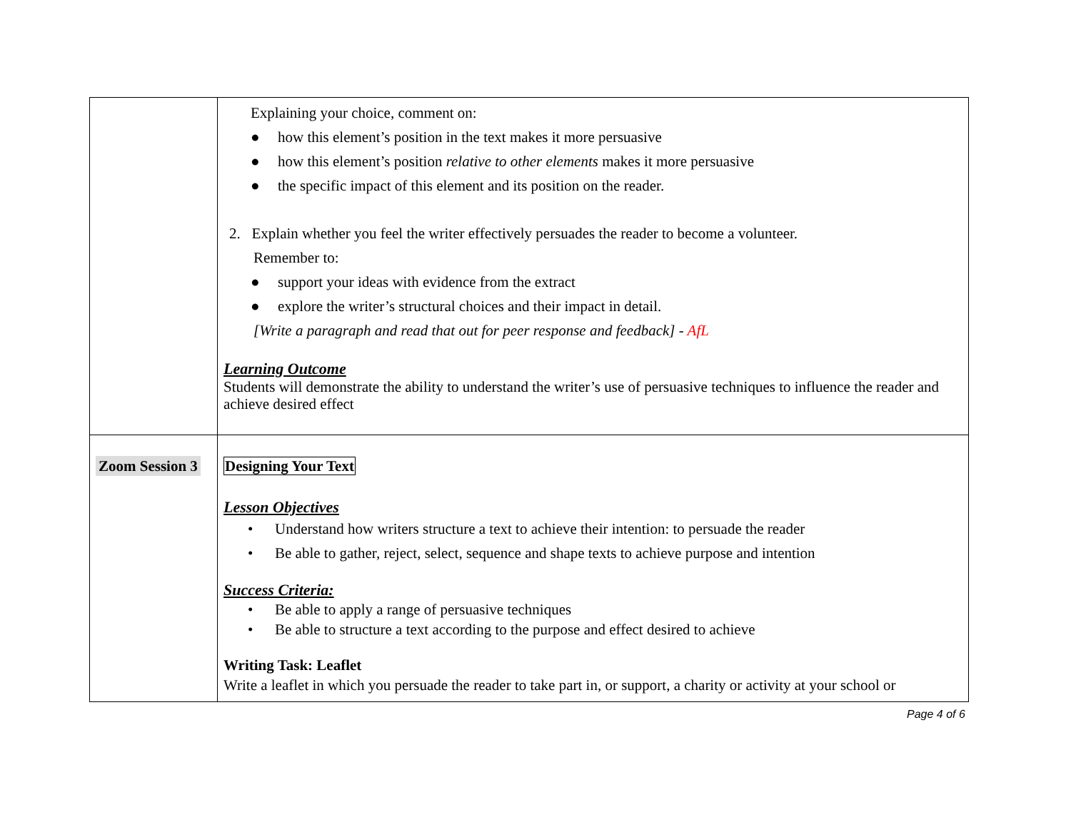| | Explaining your choice, comment on: ● how this element’s position in the text makes it more persuasive ● how this element’s position relative to other elements makes it more persuasive ● the specific impact of this element and its position on the reader. 2. Explain whether you feel the writer effectively persuades the reader to become a volunteer. Remember to: ● support your ideas with evidence from the extract ● explore the writer’s structural choices and their impact in detail. [Write a paragraph and read that out for peer response and feedback] - AfL Learning Outcome Students will demonstrate the ability to understand the writer’s use of persuasive techniques to influence the reader and achieve desired effect |
| Zoom Session 3 | Designing Your Text Lesson Objectives • Understand how writers structure a text to achieve their intention: to persuade the reader • Be able to gather, reject, select, sequence and shape texts to achieve purpose and intention Success Criteria: • Be able to apply a range of persuasive techniques • Be able to structure a text according to the purpose and effect desired to achieve Writing Task: Leaflet Write a leaflet in which you persuade the reader to take part in, or support, a charity or activity at your school or |
Page 4 of 6